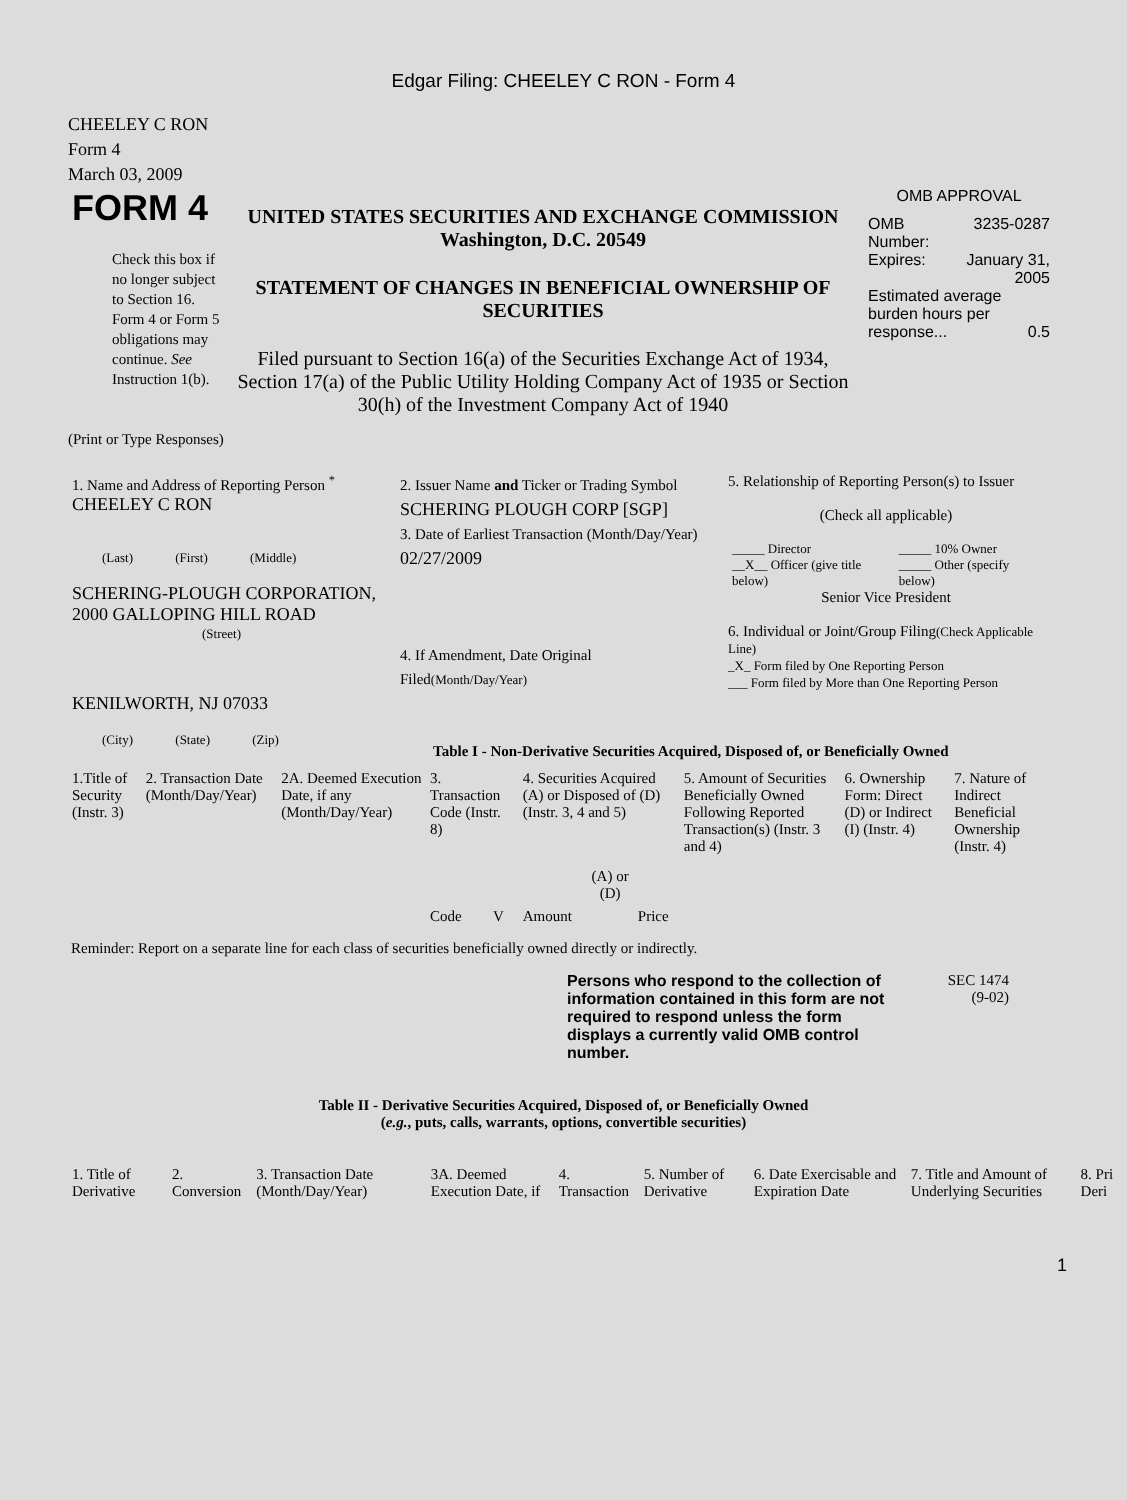Edgar Filing: CHEELEY C RON - Form 4
CHEELEY C RON
Form 4
March 03, 2009
| FORM 4 Check this box if no longer subject to Section 16. Form 4 or Form 5 obligations may continue. See Instruction 1(b). | UNITED STATES SECURITIES AND EXCHANGE COMMISSION Washington, D.C. 20549 STATEMENT OF CHANGES IN BENEFICIAL OWNERSHIP OF SECURITIES Filed pursuant to Section 16(a) of the Securities Exchange Act of 1934, Section 17(a) of the Public Utility Holding Company Act of 1935 or Section 30(h) of the Investment Company Act of 1940 | OMB APPROVAL / OMB Number: / 3235-0287 / / Expires: / January 31, 2005 / / Estimated average burden hours per response... 0.5 / / |
(Print or Type Responses)
| 1. Name and Address of Reporting Person <sup>*</sup> CHEELEY C RON (Last) (First) (Middle) SCHERING-PLOUGH CORPORATION, 2000 GALLOPING HILL ROAD (Street) KENILWORTH, NJ 07033 (City) (State) (Zip) | 2. Issuer Name and Ticker or Trading Symbol SCHERING PLOUGH CORP [SGP] 3. Date of Earliest Transaction (Month/Day/Year) 02/27/2009 4. If Amendment, Date Original Filed (Month/Day/Year) | 5. Relationship of Reporting Person(s) to Issuer (Check all applicable) / _____ Director / _____ 10% Owner / / __X__ Officer (give title below) / _____ Other (specify below) / Senior Vice President 6. Individual or Joint/Group Filing (Check Applicable Line) _X_ Form filed by One Reporting Person ___ Form filed by More than One Reporting Person |
Table I - Non-Derivative Securities Acquired, Disposed of, or Beneficially Owned
| 1.Title of Security (Instr. 3) | 2. Transaction Date (Month/Day/Year) | 2A. Deemed Execution Date, if any (Month/Day/Year) | 3. Transaction Code (Instr. 8) | | 4. Securities Acquired (A) or Disposed of (D) (Instr. 3, 4 and 5) | | | 5. Amount of Securities Beneficially Owned Following Reported Transaction(s) (Instr. 3 and 4) | 6. Ownership Form: Direct (D) or Indirect (I) (Instr. 4) | 7. Nature of Indirect Beneficial Ownership (Instr. 4) |
| | | | Code | V | Amount | (A) or (D) | Price | | | |
Reminder: Report on a separate line for each class of securities beneficially owned directly or indirectly.
| Persons who respond to the collection of information contained in this form are not required to respond unless the form displays a currently valid OMB control number. | SEC 1474 (9-02) |
Table II - Derivative Securities Acquired, Disposed of, or Beneficially Owned
(e.g., puts, calls, warrants, options, convertible securities)
| 1. Title of Derivative | 2. Conversion | 3. Transaction Date (Month/Day/Year) | 3A. Deemed Execution Date, if | 4. Transaction | 5. Number of Derivative | 6. Date Exercisable and Expiration Date | 7. Title and Amount of Underlying Securities | 8. Pri Deri |
1